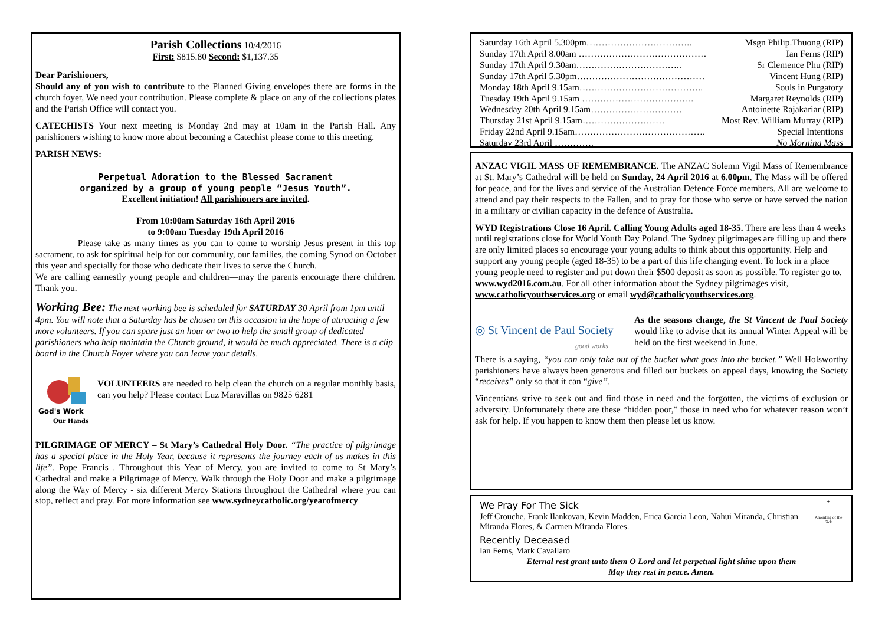Parish Collections 10/4/2016
First: $815.80 Second: $1,137.35
Dear Parishioners,
Should any of you wish to contribute to the Planned Giving envelopes there are forms in the church foyer, We need your contribution. Please complete & place on any of the collections plates and the Parish Office will contact you.
CATECHISTS Your next meeting is Monday 2nd may at 10am in the Parish Hall. Any parishioners wishing to know more about becoming a Catechist please come to this meeting.
PARISH NEWS:
Perpetual Adoration to the Blessed Sacrament
organized by a group of young people “Jesus Youth”.
Excellent initiation! All parishioners are invited.
From 10:00am Saturday 16th April 2016
to 9:00am Tuesday 19th April 2016
Please take as many times as you can to come to worship Jesus present in this top sacrament, to ask for spiritual help for our community, our families, the coming Synod on October this year and specially for those who dedicate their lives to serve the Church.
We are calling earnestly young people and children—may the parents encourage there children. Thank you.
Working Bee: The next working bee is scheduled for SATURDAY 30 April from 1pm until 4pm. You will note that a Saturday has be chosen on this occasion in the hope of attracting a few more volunteers. If you can spare just an hour or two to help the small group of dedicated parishioners who help maintain the Church ground, it would be much appreciated. There is a clip board in the Church Foyer where you can leave your details.
God's Work
Our Hands
VOLUNTEERS are needed to help clean the church on a regular monthly basis, can you help? Please contact Luz Maravillas on 9825 6281
PILGRIMAGE OF MERCY – St Mary’s Cathedral Holy Door. “The practice of pilgrimage has a special place in the Holy Year, because it represents the journey each of us makes in this life”. Pope Francis . Throughout this Year of Mercy, you are invited to come to St Mary’s Cathedral and make a Pilgrimage of Mercy. Walk through the Holy Door and make a pilgrimage along the Way of Mercy - six different Mercy Stations throughout the Cathedral where you can stop, reflect and pray. For more information see www.sydneycatholic.org/yearofmercy
Saturday 16th April 5.300pm…………………………….. Msgn Philip.Thuong (RIP)
Sunday 17th April 8.00am …………………………………… Ian Ferns (RIP)
Sunday 17th April 9.30am…………………………….. Sr Clemence Phu (RIP)
Sunday 17th April 5.30pm…………………………………… Vincent Hung (RIP)
Monday 18th April 9.15am………………………………….. Souls in Purgatory
Tuesday 19th April 9.15am …………………………….… Margaret Reynolds (RIP)
Wednesday 20th April 9.15am………………………… Antoinette Rajakariar (RIP)
Thursday 21st April 9.15am……………………… Most Rev. William Murray (RIP)
Friday 22nd April 9.15am……………………………………. Special Intentions
Saturday 23rd April …………. No Morning Mass
ANZAC VIGIL MASS OF REMEMBRANCE. The ANZAC Solemn Vigil Mass of Remembrance at St. Mary’s Cathedral will be held on Sunday, 24 April 2016 at 6.00pm. The Mass will be offered for peace, and for the lives and service of the Australian Defence Force members. All are welcome to attend and pay their respects to the Fallen, and to pray for those who serve or have served the nation in a military or civilian capacity in the defence of Australia.
WYD Registrations Close 16 April. Calling Young Adults aged 18-35. There are less than 4 weeks until registrations close for World Youth Day Poland. The Sydney pilgrimages are filling up and there are only limited places so encourage your young adults to think about this opportunity. Help and support any young people (aged 18-35) to be a part of this life changing event. To lock in a place young people need to register and put down their $500 deposit as soon as possible. To register go to, www.wyd2016.com.au. For all other information about the Sydney pilgrimages visit, www.catholicyouthservices.org or email wyd@catholicyouthservices.org.
◎ St Vincent de Paul Society
good works
As the seasons change, the St Vincent de Paul Society would like to advise that its annual Winter Appeal will be held on the first weekend in June.
There is a saying, “you can only take out of the bucket what goes into the bucket.” Well Holsworthy parishioners have always been generous and filled our buckets on appeal days, knowing the Society “receives” only so that it can “give”.
Vincentians strive to seek out and find those in need and the forgotten, the victims of exclusion or adversity. Unfortunately there are these “hidden poor,” those in need who for whatever reason won’t ask for help. If you happen to know them then please let us know.
We Pray For The Sick
Jeff Crouche, Frank Ilankovan, Kevin Madden, Erica Garcia Leon, Nahui Miranda, Christian Miranda Flores, & Carmen Miranda Flores.
✝
Anointing of the Sick
Recently Deceased
Ian Ferns, Mark Cavallaro
Eternal rest grant unto them O Lord and let perpetual light shine upon them
May they rest in peace. Amen.